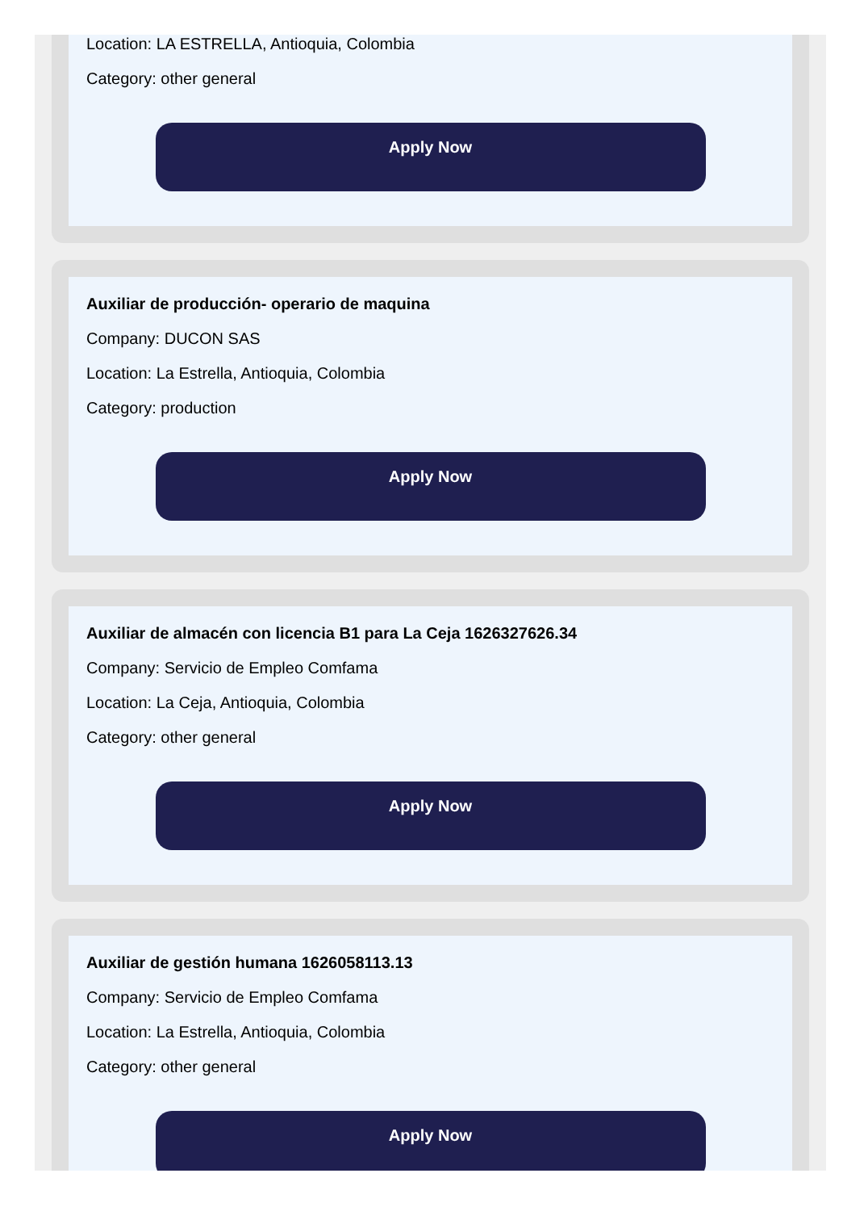Location: LA ESTRELLA, Antioquia, Colombia
Category: other general
Apply Now
Auxiliar de producción- operario de maquina
Company: DUCON SAS
Location: La Estrella, Antioquia, Colombia
Category: production
Apply Now
Auxiliar de almacén con licencia B1 para La Ceja 1626327626.34
Company: Servicio de Empleo Comfama
Location: La Ceja, Antioquia, Colombia
Category: other general
Apply Now
Auxiliar de gestión humana 1626058113.13
Company: Servicio de Empleo Comfama
Location: La Estrella, Antioquia, Colombia
Category: other general
Apply Now